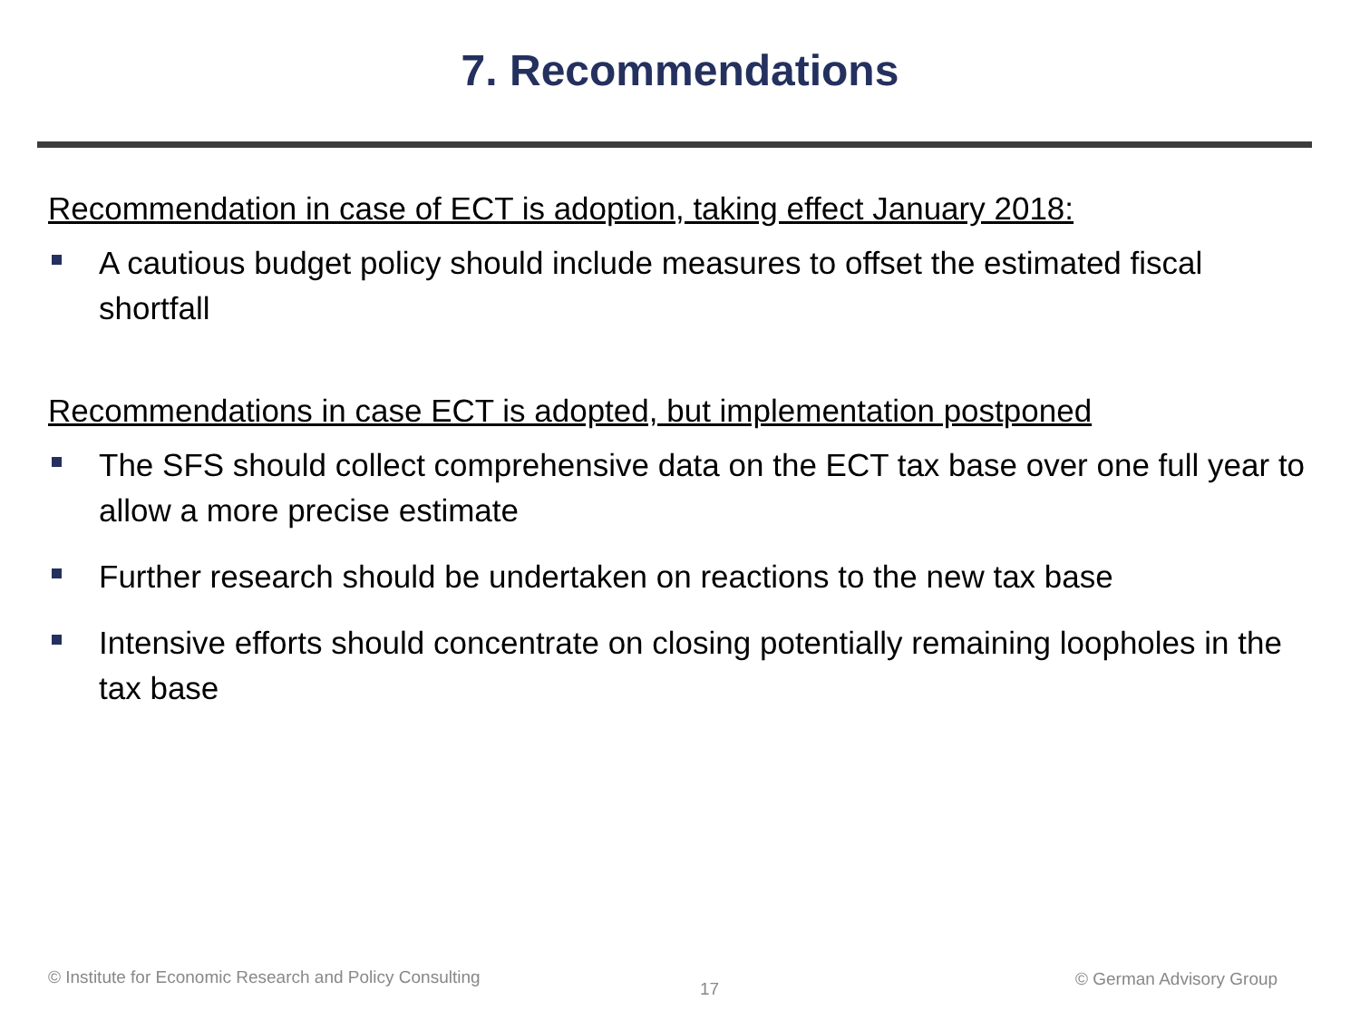7. Recommendations
Recommendation in case of ECT is adoption, taking effect January 2018:
A cautious budget policy should include measures to offset the estimated fiscal shortfall
Recommendations in case ECT is adopted, but implementation postponed
The SFS should collect comprehensive data on the ECT tax base over one full year to allow a more precise estimate
Further research should be undertaken on reactions to the new tax base
Intensive efforts should concentrate on closing potentially remaining loopholes in the tax base
© Institute for Economic Research and Policy Consulting
17 © German Advisory Group